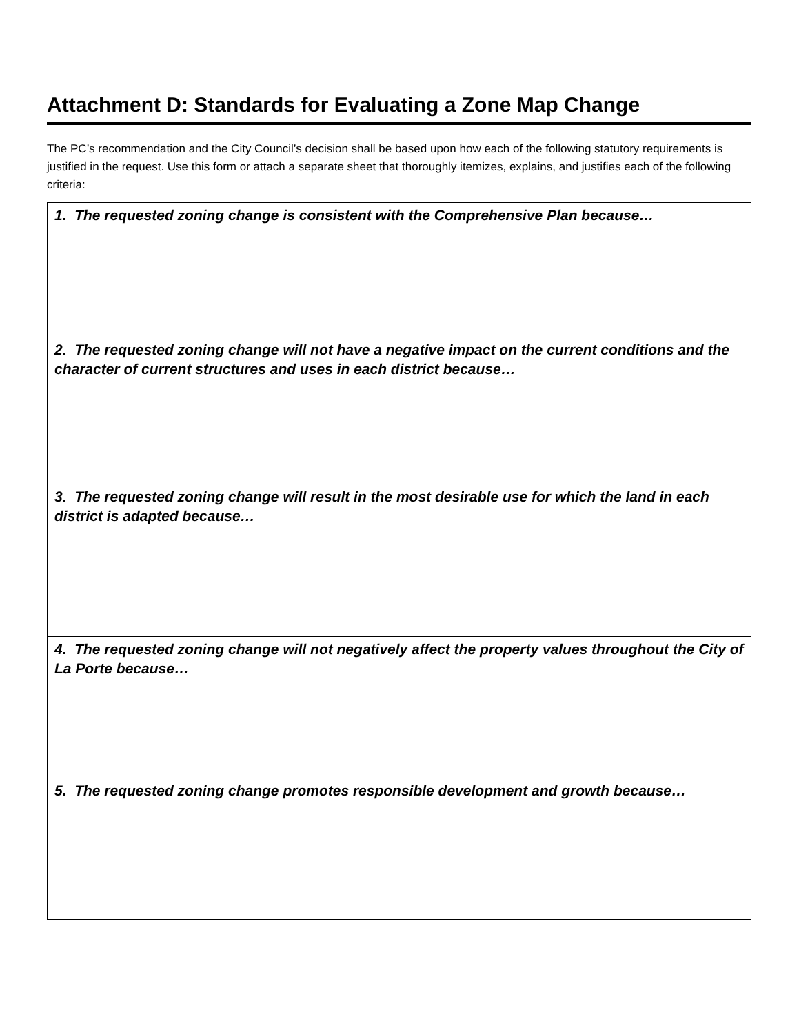Attachment D: Standards for Evaluating a Zone Map Change
The PC’s recommendation and the City Council’s decision shall be based upon how each of the following statutory requirements is justified in the request. Use this form or attach a separate sheet that thoroughly itemizes, explains, and justifies each of the following criteria:
| 1. The requested zoning change is consistent with the Comprehensive Plan because… |
| 2. The requested zoning change will not have a negative impact on the current conditions and the character of current structures and uses in each district because… |
| 3. The requested zoning change will result in the most desirable use for which the land in each district is adapted because… |
| 4. The requested zoning change will not negatively affect the property values throughout the City of La Porte because… |
| 5. The requested zoning change promotes responsible development and growth because… |